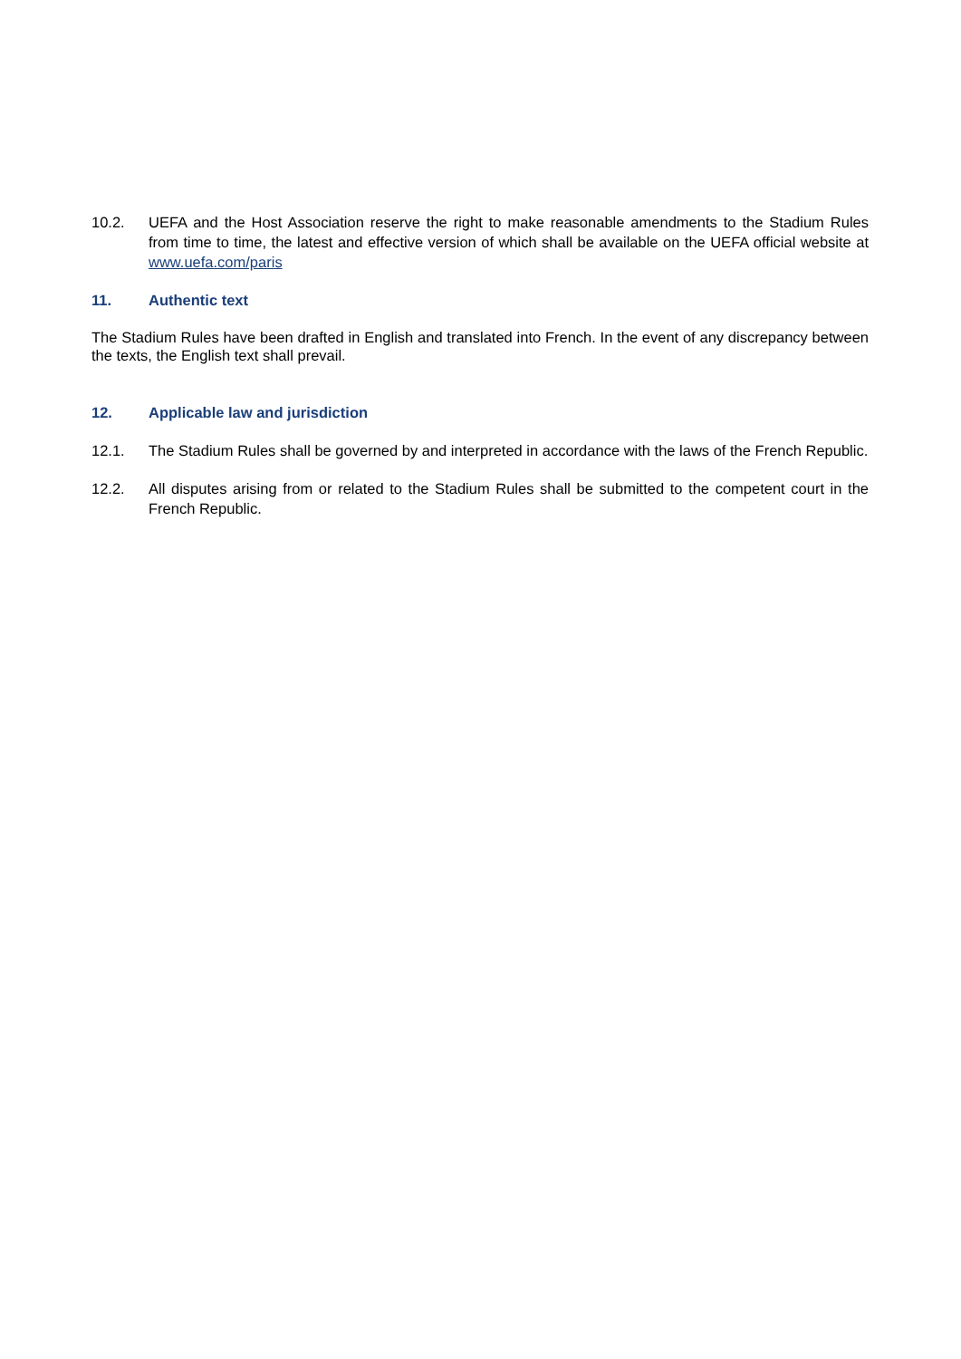10.2. UEFA and the Host Association reserve the right to make reasonable amendments to the Stadium Rules from time to time, the latest and effective version of which shall be available on the UEFA official website at www.uefa.com/paris
11. Authentic text
The Stadium Rules have been drafted in English and translated into French. In the event of any discrepancy between the texts, the English text shall prevail.
12. Applicable law and jurisdiction
12.1. The Stadium Rules shall be governed by and interpreted in accordance with the laws of the French Republic.
12.2. All disputes arising from or related to the Stadium Rules shall be submitted to the competent court in the French Republic.